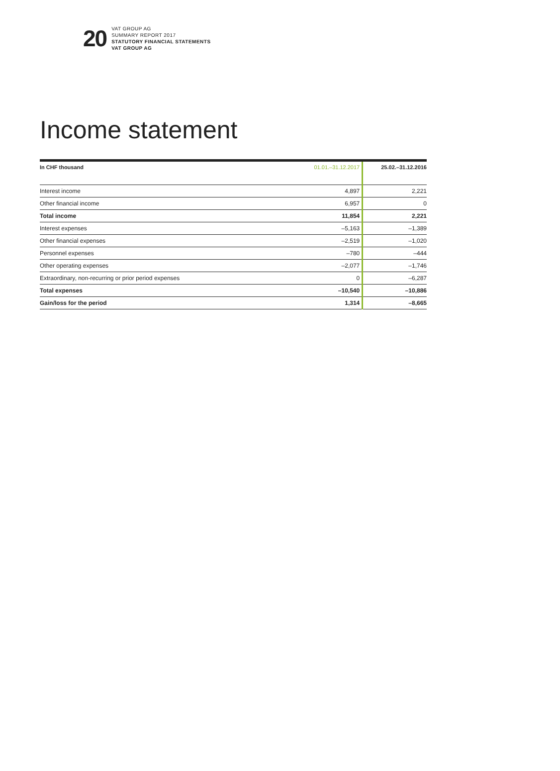20
VAT GROUP AG
SUMMARY REPORT 2017
STATUTORY FINANCIAL STATEMENTS
VAT GROUP AG
Income statement
| In CHF thousand | 01.01.–31.12.2017 | 25.02.–31.12.2016 |
| --- | --- | --- |
| Interest income | 4,897 | 2,221 |
| Other financial income | 6,957 | 0 |
| Total income | 11,854 | 2,221 |
| Interest expenses | –5,163 | –1,389 |
| Other financial expenses | –2,519 | –1,020 |
| Personnel expenses | –780 | –444 |
| Other operating expenses | –2,077 | –1,746 |
| Extraordinary, non-recurring or prior period expenses | 0 | –6,287 |
| Total expenses | –10,540 | –10,886 |
| Gain/loss for the period | 1,314 | –8,665 |